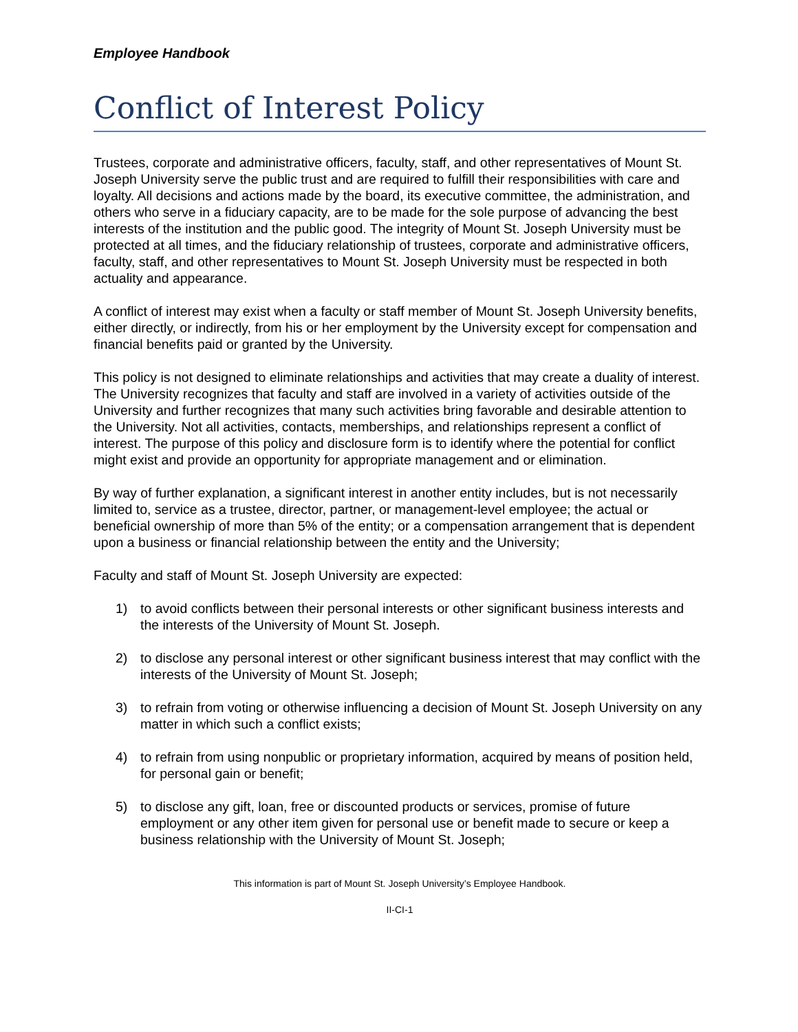Employee Handbook
Conflict of Interest Policy
Trustees, corporate and administrative officers, faculty, staff, and other representatives of Mount St. Joseph University serve the public trust and are required to fulfill their responsibilities with care and loyalty. All decisions and actions made by the board, its executive committee, the administration, and others who serve in a fiduciary capacity, are to be made for the sole purpose of advancing the best interests of the institution and the public good. The integrity of Mount St. Joseph University must be protected at all times, and the fiduciary relationship of trustees, corporate and administrative officers, faculty, staff, and other representatives to Mount St. Joseph University must be respected in both actuality and appearance.
A conflict of interest may exist when a faculty or staff member of Mount St. Joseph University benefits, either directly, or indirectly, from his or her employment by the University except for compensation and financial benefits paid or granted by the University.
This policy is not designed to eliminate relationships and activities that may create a duality of interest. The University recognizes that faculty and staff are involved in a variety of activities outside of the University and further recognizes that many such activities bring favorable and desirable attention to the University. Not all activities, contacts, memberships, and relationships represent a conflict of interest. The purpose of this policy and disclosure form is to identify where the potential for conflict might exist and provide an opportunity for appropriate management and or elimination.
By way of further explanation, a significant interest in another entity includes, but is not necessarily limited to, service as a trustee, director, partner, or management-level employee; the actual or beneficial ownership of more than 5% of the entity; or a compensation arrangement that is dependent upon a business or financial relationship between the entity and the University;
Faculty and staff of Mount St. Joseph University are expected:
1) to avoid conflicts between their personal interests or other significant business interests and the interests of the University of Mount St. Joseph.
2) to disclose any personal interest or other significant business interest that may conflict with the interests of the University of Mount St. Joseph;
3) to refrain from voting or otherwise influencing a decision of Mount St. Joseph University on any matter in which such a conflict exists;
4) to refrain from using nonpublic or proprietary information, acquired by means of position held, for personal gain or benefit;
5) to disclose any gift, loan, free or discounted products or services, promise of future employment or any other item given for personal use or benefit made to secure or keep a business relationship with the University of Mount St. Joseph;
This information is part of Mount St. Joseph University’s Employee Handbook.
II-CI-1